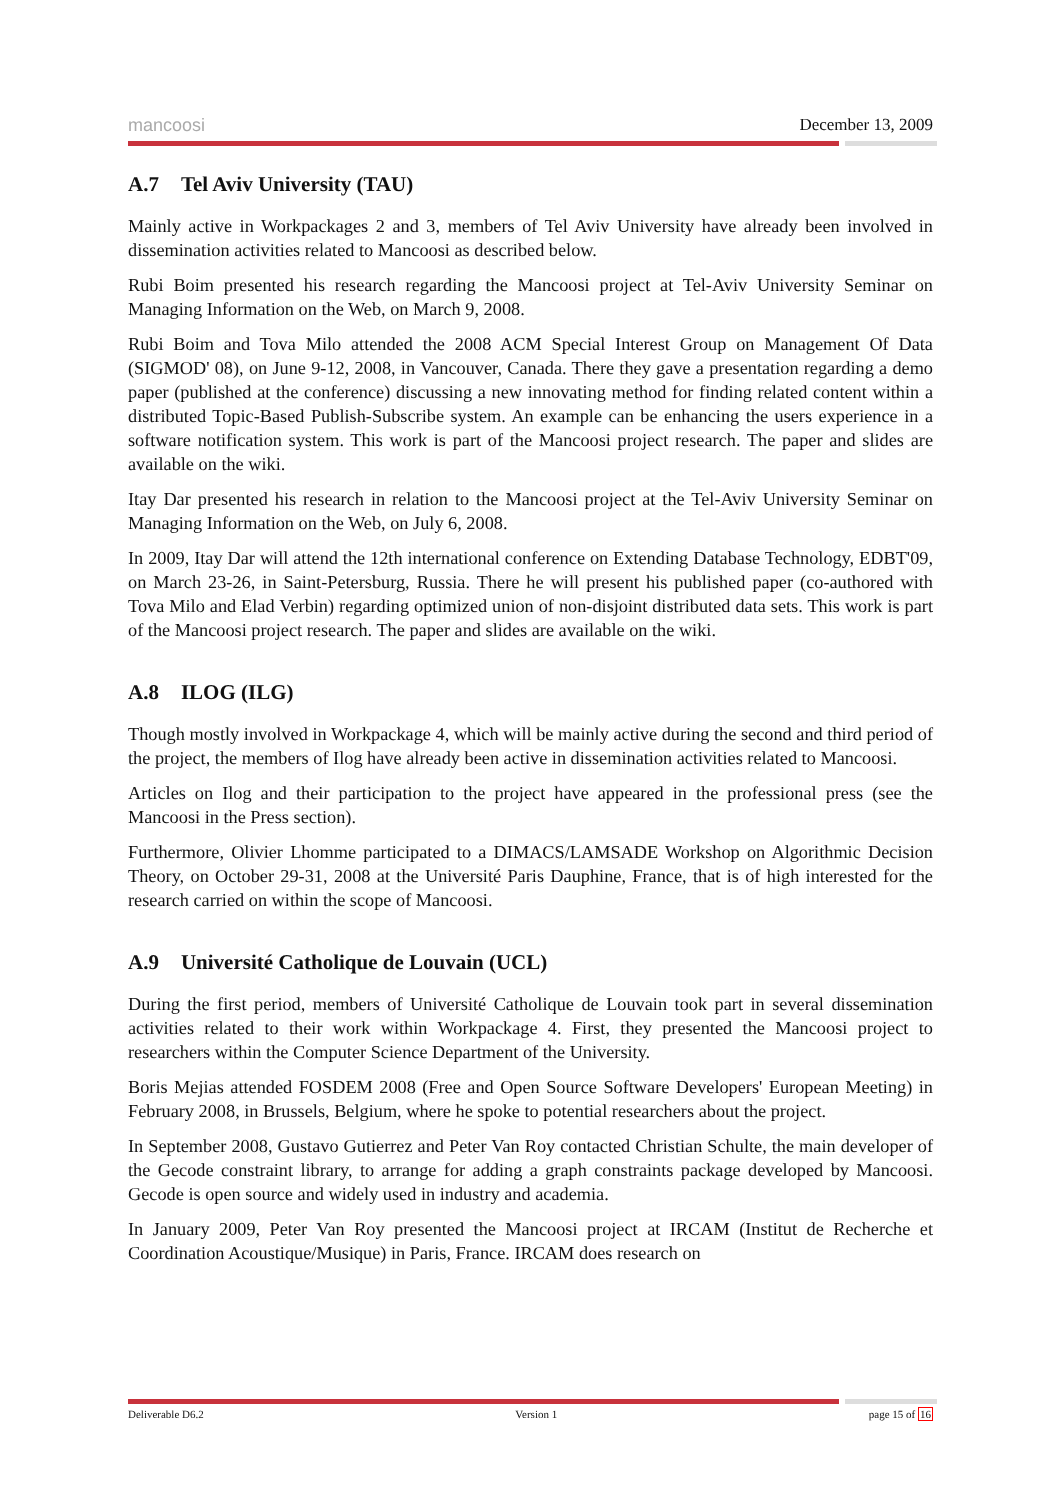mancoosi December 13, 2009
A.7 Tel Aviv University (TAU)
Mainly active in Workpackages 2 and 3, members of Tel Aviv University have already been involved in dissemination activities related to Mancoosi as described below.
Rubi Boim presented his research regarding the Mancoosi project at Tel-Aviv University Seminar on Managing Information on the Web, on March 9, 2008.
Rubi Boim and Tova Milo attended the 2008 ACM Special Interest Group on Management Of Data (SIGMOD' 08), on June 9-12, 2008, in Vancouver, Canada. There they gave a presentation regarding a demo paper (published at the conference) discussing a new innovating method for finding related content within a distributed Topic-Based Publish-Subscribe system. An example can be enhancing the users experience in a software notification system. This work is part of the Mancoosi project research. The paper and slides are available on the wiki.
Itay Dar presented his research in relation to the Mancoosi project at the Tel-Aviv University Seminar on Managing Information on the Web, on July 6, 2008.
In 2009, Itay Dar will attend the 12th international conference on Extending Database Technology, EDBT'09, on March 23-26, in Saint-Petersburg, Russia. There he will present his published paper (co-authored with Tova Milo and Elad Verbin) regarding optimized union of non-disjoint distributed data sets. This work is part of the Mancoosi project research. The paper and slides are available on the wiki.
A.8 ILOG (ILG)
Though mostly involved in Workpackage 4, which will be mainly active during the second and third period of the project, the members of Ilog have already been active in dissemination activities related to Mancoosi.
Articles on Ilog and their participation to the project have appeared in the professional press (see the Mancoosi in the Press section).
Furthermore, Olivier Lhomme participated to a DIMACS/LAMSADE Workshop on Algorithmic Decision Theory, on October 29-31, 2008 at the Université Paris Dauphine, France, that is of high interested for the research carried on within the scope of Mancoosi.
A.9 Université Catholique de Louvain (UCL)
During the first period, members of Université Catholique de Louvain took part in several dissemination activities related to their work within Workpackage 4. First, they presented the Mancoosi project to researchers within the Computer Science Department of the University.
Boris Mejias attended FOSDEM 2008 (Free and Open Source Software Developers' European Meeting) in February 2008, in Brussels, Belgium, where he spoke to potential researchers about the project.
In September 2008, Gustavo Gutierrez and Peter Van Roy contacted Christian Schulte, the main developer of the Gecode constraint library, to arrange for adding a graph constraints package developed by Mancoosi. Gecode is open source and widely used in industry and academia.
In January 2009, Peter Van Roy presented the Mancoosi project at IRCAM (Institut de Recherche et Coordination Acoustique/Musique) in Paris, France. IRCAM does research on
Deliverable D6.2 Version 1 page 15 of 16